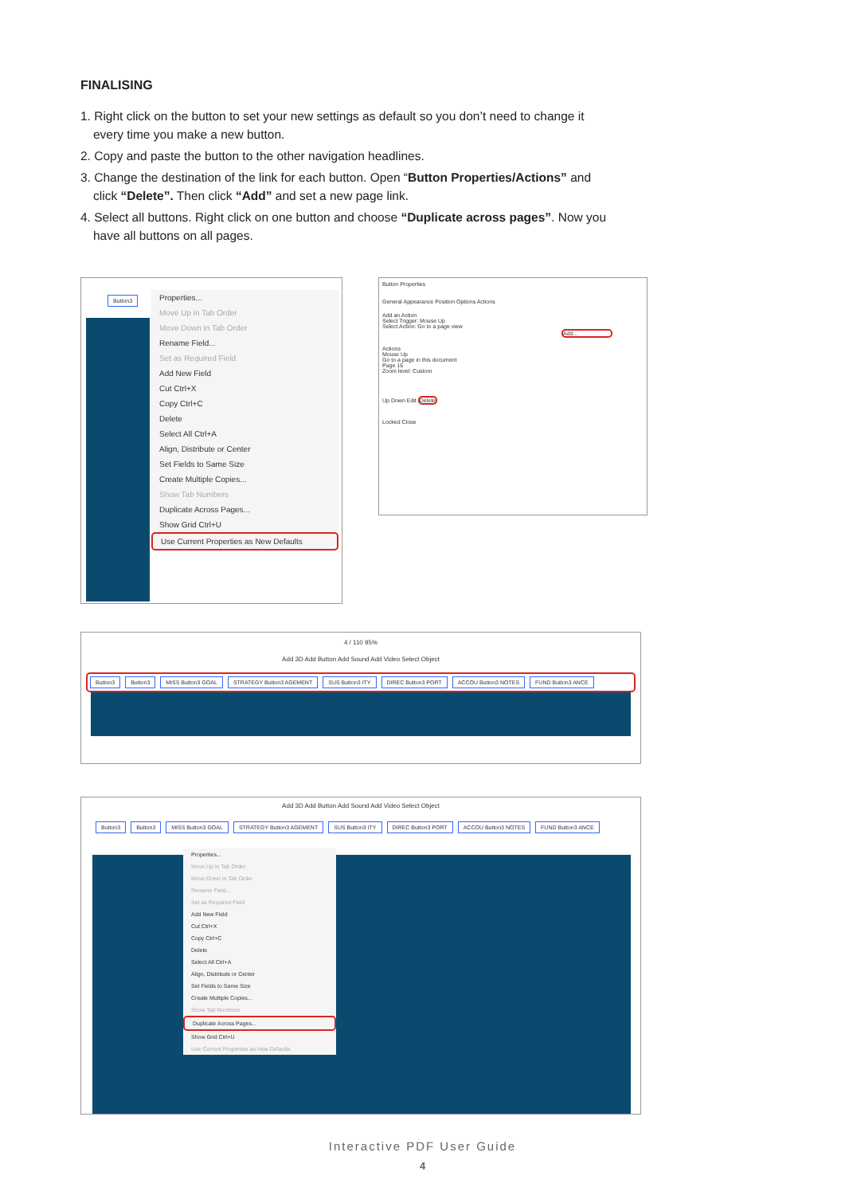FINALISING
1. Right click on the button to set your new settings as default so you don’t need to change it every time you make a new button.
2. Copy and paste the button to the other navigation headlines.
3. Change the destination of the link for each button. Open “Button Properties/Actions” and click “Delete”. Then click “Add” and set a new page link.
4. Select all buttons. Right click on one button and choose “Duplicate across pages”. Now you have all buttons on all pages.
Properties...
Move Up in Tab Order
Move Down in Tab Order
Rename Field...
Set as Required Field
Add New Field
Cut Ctrl+X
Copy Ctrl+C
Delete
Select All Ctrl+A
Align, Distribute or Center
Set Fields to Same Size
Create Multiple Copies...
Show Tab Numbers
Duplicate Across Pages...
Show Grid Ctrl+U
Use Current Properties as New Defaults
Button3
Button Properties
General Appearance Position Options Actions
Add an Action
Select Trigger: Mouse Up
Select Action: Go to a page view
Add...
Actions
Mouse Up
Go to a page in this document
Page 16
Zoom level: Custom
Up Down Edit Delete
Locked Close
4 / 110 95%
Add 3D Add Button Add Sound Add Video Select Object
Button3 Button3 MISS Button3 GOAL STRATEGY Button3 AGEMENT SUS Button3 ITY DIREC Button3 PORT ACCOU Button3 NOTES FUND Button3 ANCE
Add 3D Add Button Add Sound Add Video Select Object
Button3 Button3 MISS Button3 GOAL STRATEGY Button3 AGEMENT SUS Button3 ITY DIREC Button3 PORT ACCOU Button3 NOTES FUND Button3 ANCE
Properties...
Move Up in Tab Order
Move Down in Tab Order
Rename Field...
Set as Required Field
Add New Field
Cut Ctrl+X
Copy Ctrl+C
Delete
Select All Ctrl+A
Align, Distribute or Center
Set Fields to Same Size
Create Multiple Copies...
Show Tab Numbers
Duplicate Across Pages...
Show Grid Ctrl+U
Use Current Properties as New Defaults
Interactive PDF User Guide
4